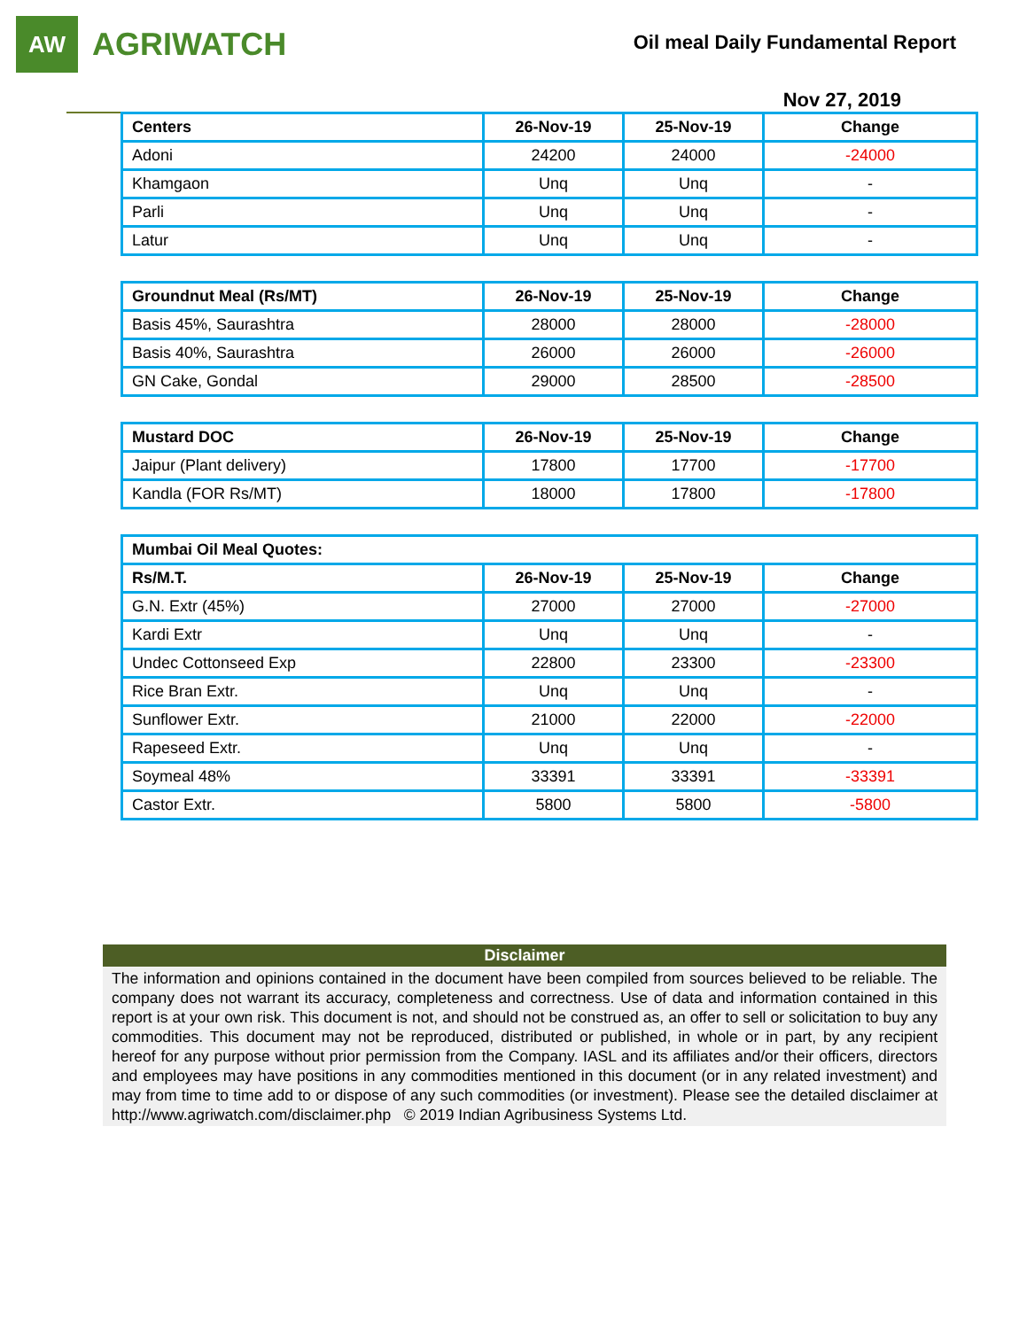AW
AGRIWATCH
Oil meal Daily Fundamental Report
Nov 27, 2019
| Centers | 26-Nov-19 | 25-Nov-19 | Change |
| --- | --- | --- | --- |
| Adoni | 24200 | 24000 | -24000 |
| Khamgaon | Unq | Unq | - |
| Parli | Unq | Unq | - |
| Latur | Unq | Unq | - |
| Groundnut Meal (Rs/MT) | 26-Nov-19 | 25-Nov-19 | Change |
| --- | --- | --- | --- |
| Basis 45%, Saurashtra | 28000 | 28000 | -28000 |
| Basis 40%, Saurashtra | 26000 | 26000 | -26000 |
| GN Cake, Gondal | 29000 | 28500 | -28500 |
| Mustard DOC | 26-Nov-19 | 25-Nov-19 | Change |
| --- | --- | --- | --- |
| Jaipur (Plant delivery) | 17800 | 17700 | -17700 |
| Kandla (FOR Rs/MT) | 18000 | 17800 | -17800 |
| Mumbai Oil Meal Quotes: | | | |
| --- | --- | --- | --- |
| Rs/M.T. | 26-Nov-19 | 25-Nov-19 | Change |
| G.N. Extr (45%) | 27000 | 27000 | -27000 |
| Kardi Extr | Unq | Unq | - |
| Undec Cottonseed Exp | 22800 | 23300 | -23300 |
| Rice Bran Extr. | Unq | Unq | - |
| Sunflower Extr. | 21000 | 22000 | -22000 |
| Rapeseed Extr. | Unq | Unq | - |
| Soymeal 48% | 33391 | 33391 | -33391 |
| Castor Extr. | 5800 | 5800 | -5800 |
Disclaimer
The information and opinions contained in the document have been compiled from sources believed to be reliable. The company does not warrant its accuracy, completeness and correctness. Use of data and information contained in this report is at your own risk. This document is not, and should not be construed as, an offer to sell or solicitation to buy any commodities. This document may not be reproduced, distributed or published, in whole or in part, by any recipient hereof for any purpose without prior permission from the Company. IASL and its affiliates and/or their officers, directors and employees may have positions in any commodities mentioned in this document (or in any related investment) and may from time to time add to or dispose of any such commodities (or investment). Please see the detailed disclaimer at http://www.agriwatch.com/disclaimer.php © 2019 Indian Agribusiness Systems Ltd.